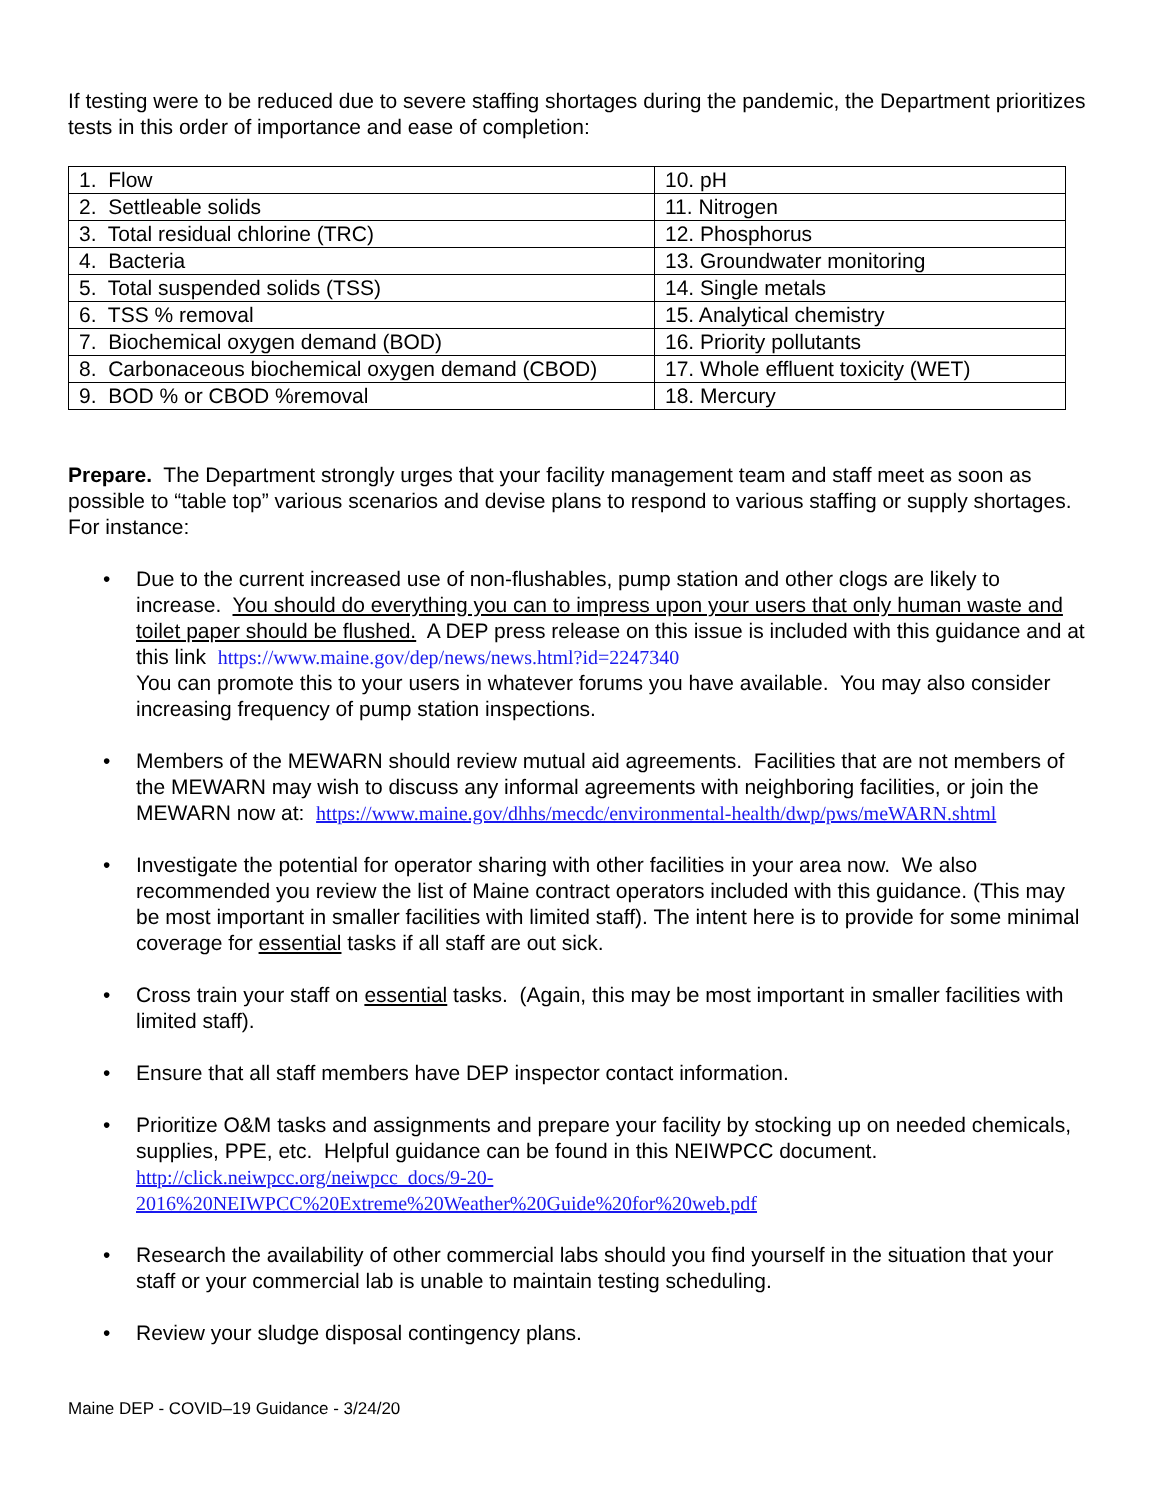If testing were to be reduced due to severe staffing shortages during the pandemic, the Department prioritizes tests in this order of importance and ease of completion:
| 1. Flow | 10. pH |
| 2. Settleable solids | 11. Nitrogen |
| 3. Total residual chlorine (TRC) | 12. Phosphorus |
| 4. Bacteria | 13. Groundwater monitoring |
| 5. Total suspended solids (TSS) | 14. Single metals |
| 6. TSS % removal | 15. Analytical chemistry |
| 7. Biochemical oxygen demand (BOD) | 16. Priority pollutants |
| 8. Carbonaceous biochemical oxygen demand (CBOD) | 17. Whole effluent toxicity (WET) |
| 9. BOD % or CBOD %removal | 18. Mercury |
Prepare. The Department strongly urges that your facility management team and staff meet as soon as possible to “table top” various scenarios and devise plans to respond to various staffing or supply shortages. For instance:
• Due to the current increased use of non-flushables, pump station and other clogs are likely to increase. You should do everything you can to impress upon your users that only human waste and toilet paper should be flushed. A DEP press release on this issue is included with this guidance and at this link https://www.maine.gov/dep/news/news.html?id=2247340
You can promote this to your users in whatever forums you have available. You may also consider increasing frequency of pump station inspections.
• Members of the MEWARN should review mutual aid agreements. Facilities that are not members of the MEWARN may wish to discuss any informal agreements with neighboring facilities, or join the MEWARN now at: https://www.maine.gov/dhhs/mecdc/environmental-health/dwp/pws/meWARN.shtml
• Investigate the potential for operator sharing with other facilities in your area now. We also recommended you review the list of Maine contract operators included with this guidance. (This may be most important in smaller facilities with limited staff). The intent here is to provide for some minimal coverage for essential tasks if all staff are out sick.
• Cross train your staff on essential tasks. (Again, this may be most important in smaller facilities with limited staff).
• Ensure that all staff members have DEP inspector contact information.
• Prioritize O&M tasks and assignments and prepare your facility by stocking up on needed chemicals, supplies, PPE, etc. Helpful guidance can be found in this NEIWPCC document.
http://click.neiwpcc.org/neiwpcc_docs/9-20-2016%20NEIWPCC%20Extreme%20Weather%20Guide%20for%20web.pdf
• Research the availability of other commercial labs should you find yourself in the situation that your staff or your commercial lab is unable to maintain testing scheduling.
• Review your sludge disposal contingency plans.
Maine DEP - COVID–19 Guidance - 3/24/20